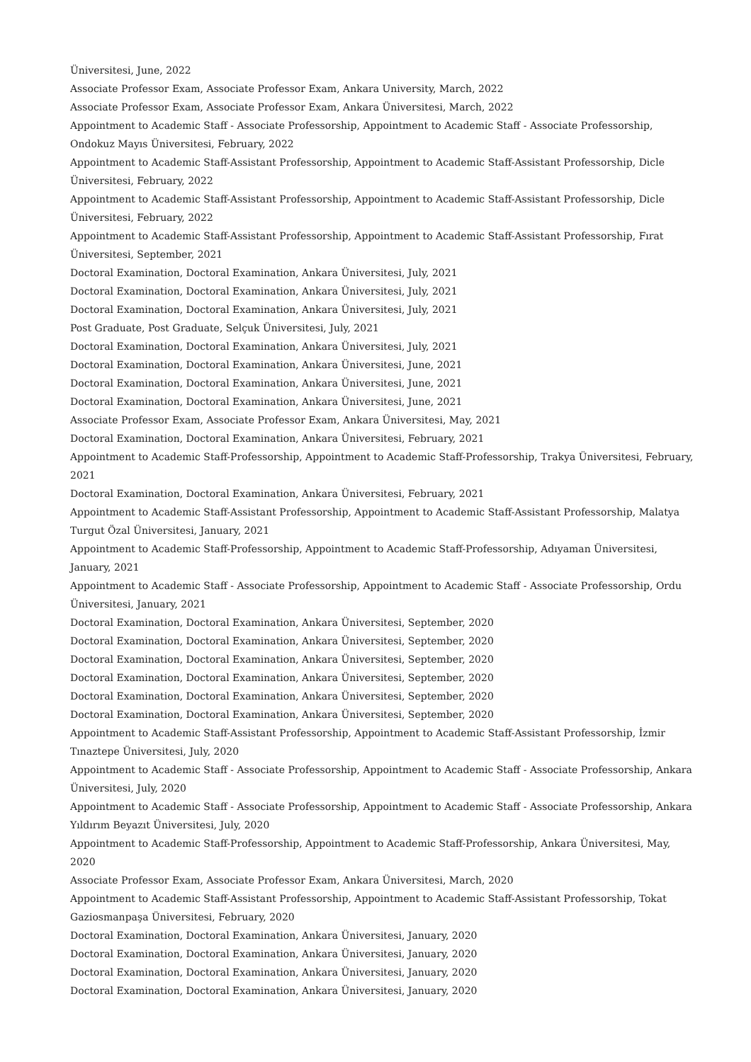Üniversitesi, June, 2022
Associate Professor Exam, Associate Professor Exam, Ankara University, March, 2022
Associate Professor Exam, Associate Professor Exam, Ankara Üniversitesi, March, 2022
Appointment to Academic Staff - Associate Professorship, Appointment to Academic Staff - Associate Professorship, Ondokuz Mayıs Üniversitesi, February, 2022
Appointment to Academic Staff-Assistant Professorship, Appointment to Academic Staff-Assistant Professorship, Dicle Üniversitesi, February, 2022
Appointment to Academic Staff-Assistant Professorship, Appointment to Academic Staff-Assistant Professorship, Dicle Üniversitesi, February, 2022
Appointment to Academic Staff-Assistant Professorship, Appointment to Academic Staff-Assistant Professorship, Fırat Üniversitesi, September, 2021
Doctoral Examination, Doctoral Examination, Ankara Üniversitesi, July, 2021
Doctoral Examination, Doctoral Examination, Ankara Üniversitesi, July, 2021
Doctoral Examination, Doctoral Examination, Ankara Üniversitesi, July, 2021
Post Graduate, Post Graduate, Selçuk Üniversitesi, July, 2021
Doctoral Examination, Doctoral Examination, Ankara Üniversitesi, July, 2021
Doctoral Examination, Doctoral Examination, Ankara Üniversitesi, June, 2021
Doctoral Examination, Doctoral Examination, Ankara Üniversitesi, June, 2021
Doctoral Examination, Doctoral Examination, Ankara Üniversitesi, June, 2021
Associate Professor Exam, Associate Professor Exam, Ankara Üniversitesi, May, 2021
Doctoral Examination, Doctoral Examination, Ankara Üniversitesi, February, 2021
Appointment to Academic Staff-Professorship, Appointment to Academic Staff-Professorship, Trakya Üniversitesi, February, 2021
Doctoral Examination, Doctoral Examination, Ankara Üniversitesi, February, 2021
Appointment to Academic Staff-Assistant Professorship, Appointment to Academic Staff-Assistant Professorship, Malatya Turgut Özal Üniversitesi, January, 2021
Appointment to Academic Staff-Professorship, Appointment to Academic Staff-Professorship, Adıyaman Üniversitesi, January, 2021
Appointment to Academic Staff - Associate Professorship, Appointment to Academic Staff - Associate Professorship, Ordu Üniversitesi, January, 2021
Doctoral Examination, Doctoral Examination, Ankara Üniversitesi, September, 2020
Doctoral Examination, Doctoral Examination, Ankara Üniversitesi, September, 2020
Doctoral Examination, Doctoral Examination, Ankara Üniversitesi, September, 2020
Doctoral Examination, Doctoral Examination, Ankara Üniversitesi, September, 2020
Doctoral Examination, Doctoral Examination, Ankara Üniversitesi, September, 2020
Doctoral Examination, Doctoral Examination, Ankara Üniversitesi, September, 2020
Appointment to Academic Staff-Assistant Professorship, Appointment to Academic Staff-Assistant Professorship, İzmir Tınaztepe Üniversitesi, July, 2020
Appointment to Academic Staff - Associate Professorship, Appointment to Academic Staff - Associate Professorship, Ankara Üniversitesi, July, 2020
Appointment to Academic Staff - Associate Professorship, Appointment to Academic Staff - Associate Professorship, Ankara Yıldırım Beyazıt Üniversitesi, July, 2020
Appointment to Academic Staff-Professorship, Appointment to Academic Staff-Professorship, Ankara Üniversitesi, May, 2020
Associate Professor Exam, Associate Professor Exam, Ankara Üniversitesi, March, 2020
Appointment to Academic Staff-Assistant Professorship, Appointment to Academic Staff-Assistant Professorship, Tokat Gaziosmanpaşa Üniversitesi, February, 2020
Doctoral Examination, Doctoral Examination, Ankara Üniversitesi, January, 2020
Doctoral Examination, Doctoral Examination, Ankara Üniversitesi, January, 2020
Doctoral Examination, Doctoral Examination, Ankara Üniversitesi, January, 2020
Doctoral Examination, Doctoral Examination, Ankara Üniversitesi, January, 2020